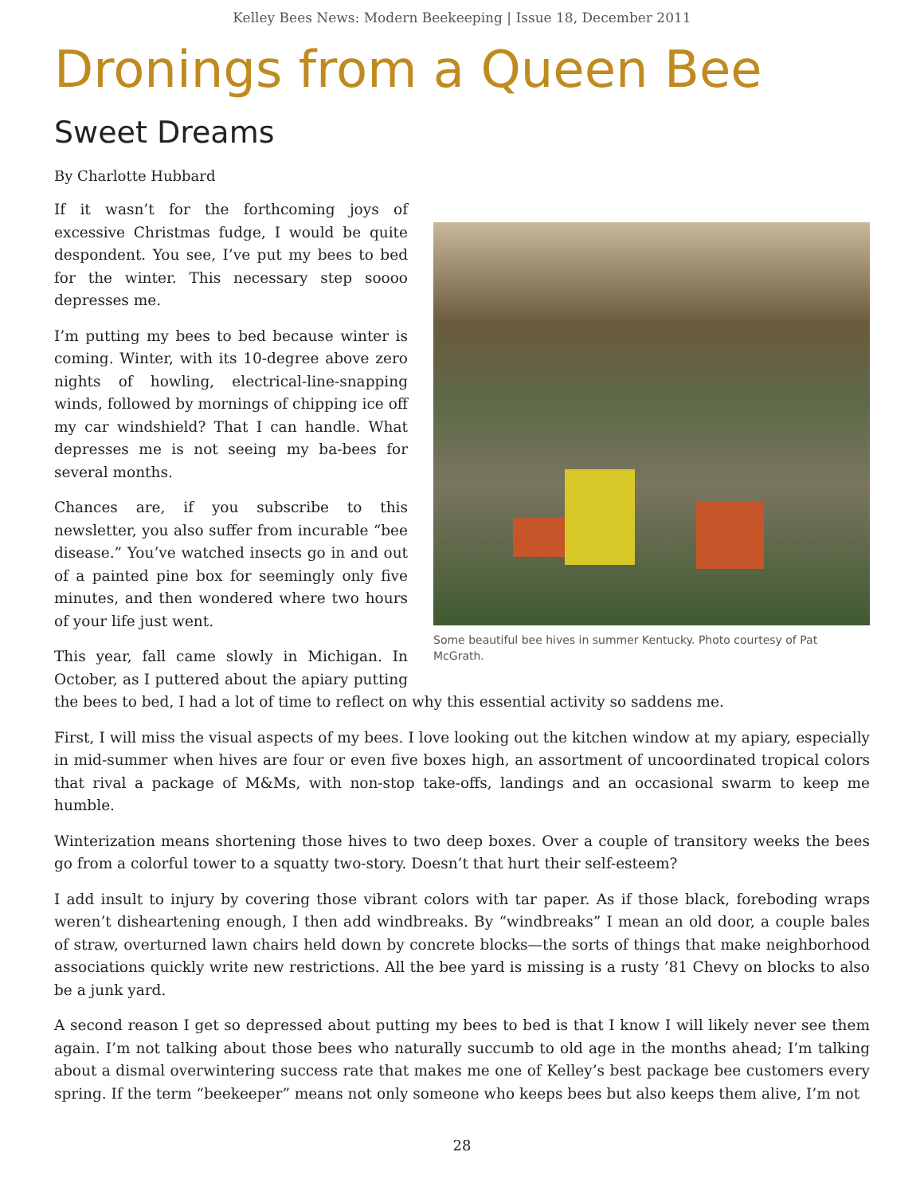Kelley Bees News: Modern Beekeeping | Issue 18, December 2011
Dronings from a Queen Bee
Sweet Dreams
By Charlotte Hubbard
Some beautiful bee hives in summer Kentucky. Photo courtesy of Pat McGrath.
If it wasn’t for the forthcoming joys of excessive Christmas fudge, I would be quite despondent. You see, I’ve put my bees to bed for the winter. This necessary step soooo depresses me.
I’m putting my bees to bed because winter is coming. Winter, with its 10-degree above zero nights of howling, electrical-line-snapping winds, followed by mornings of chipping ice off my car windshield? That I can handle. What depresses me is not seeing my ba-bees for several months.
Chances are, if you subscribe to this newsletter, you also suffer from incurable “bee disease.” You’ve watched insects go in and out of a painted pine box for seemingly only five minutes, and then wondered where two hours of your life just went.
This year, fall came slowly in Michigan. In October, as I puttered about the apiary putting the bees to bed, I had a lot of time to reflect on why this essential activity so saddens me.
First, I will miss the visual aspects of my bees. I love looking out the kitchen window at my apiary, especially in mid-summer when hives are four or even five boxes high, an assortment of uncoordinated tropical colors that rival a package of M&Ms, with non-stop take-offs, landings and an occasional swarm to keep me humble.
Winterization means shortening those hives to two deep boxes. Over a couple of transitory weeks the bees go from a colorful tower to a squatty two-story. Doesn’t that hurt their self-esteem?
I add insult to injury by covering those vibrant colors with tar paper. As if those black, foreboding wraps weren’t disheartening enough, I then add windbreaks. By “windbreaks” I mean an old door, a couple bales of straw, overturned lawn chairs held down by concrete blocks—the sorts of things that make neighborhood associations quickly write new restrictions. All the bee yard is missing is a rusty ’81 Chevy on blocks to also be a junk yard.
A second reason I get so depressed about putting my bees to bed is that I know I will likely never see them again. I’m not talking about those bees who naturally succumb to old age in the months ahead; I’m talking about a dismal overwintering success rate that makes me one of Kelley’s best package bee customers every spring. If the term “beekeeper” means not only someone who keeps bees but also keeps them alive, I’m not
28